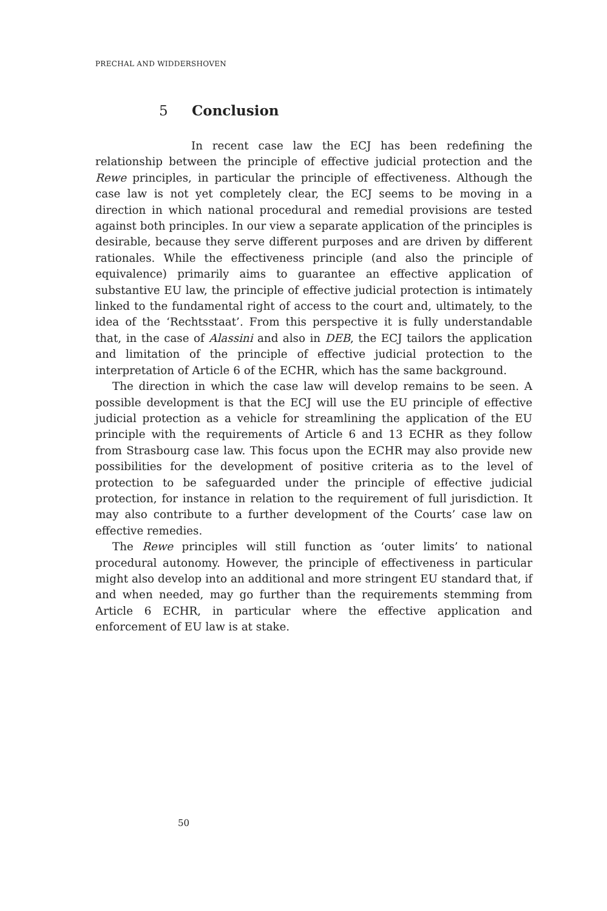PRECHAL AND WIDDERSHOVEN
5 Conclusion
In recent case law the ECJ has been redefining the relationship between the principle of effective judicial protection and the Rewe principles, in particular the principle of effectiveness. Although the case law is not yet completely clear, the ECJ seems to be moving in a direction in which national procedural and remedial provisions are tested against both principles. In our view a separate application of the principles is desirable, because they serve different purposes and are driven by different rationales. While the effectiveness principle (and also the principle of equivalence) primarily aims to guarantee an effective application of substantive EU law, the principle of effective judicial protection is intimately linked to the fundamental right of access to the court and, ultimately, to the idea of the ‘Rechtsstaat’. From this perspective it is fully understandable that, in the case of Alassini and also in DEB, the ECJ tailors the application and limitation of the principle of effective judicial protection to the interpretation of Article 6 of the ECHR, which has the same background.
The direction in which the case law will develop remains to be seen. A possible development is that the ECJ will use the EU principle of effective judicial protection as a vehicle for streamlining the application of the EU principle with the requirements of Article 6 and 13 ECHR as they follow from Strasbourg case law. This focus upon the ECHR may also provide new possibilities for the development of positive criteria as to the level of protection to be safeguarded under the principle of effective judicial protection, for instance in relation to the requirement of full jurisdiction. It may also contribute to a further development of the Courts’ case law on effective remedies.
The Rewe principles will still function as ‘outer limits’ to national procedural autonomy. However, the principle of effectiveness in particular might also develop into an additional and more stringent EU standard that, if and when needed, may go further than the requirements stemming from Article 6 ECHR, in particular where the effective application and enforcement of EU law is at stake.
50